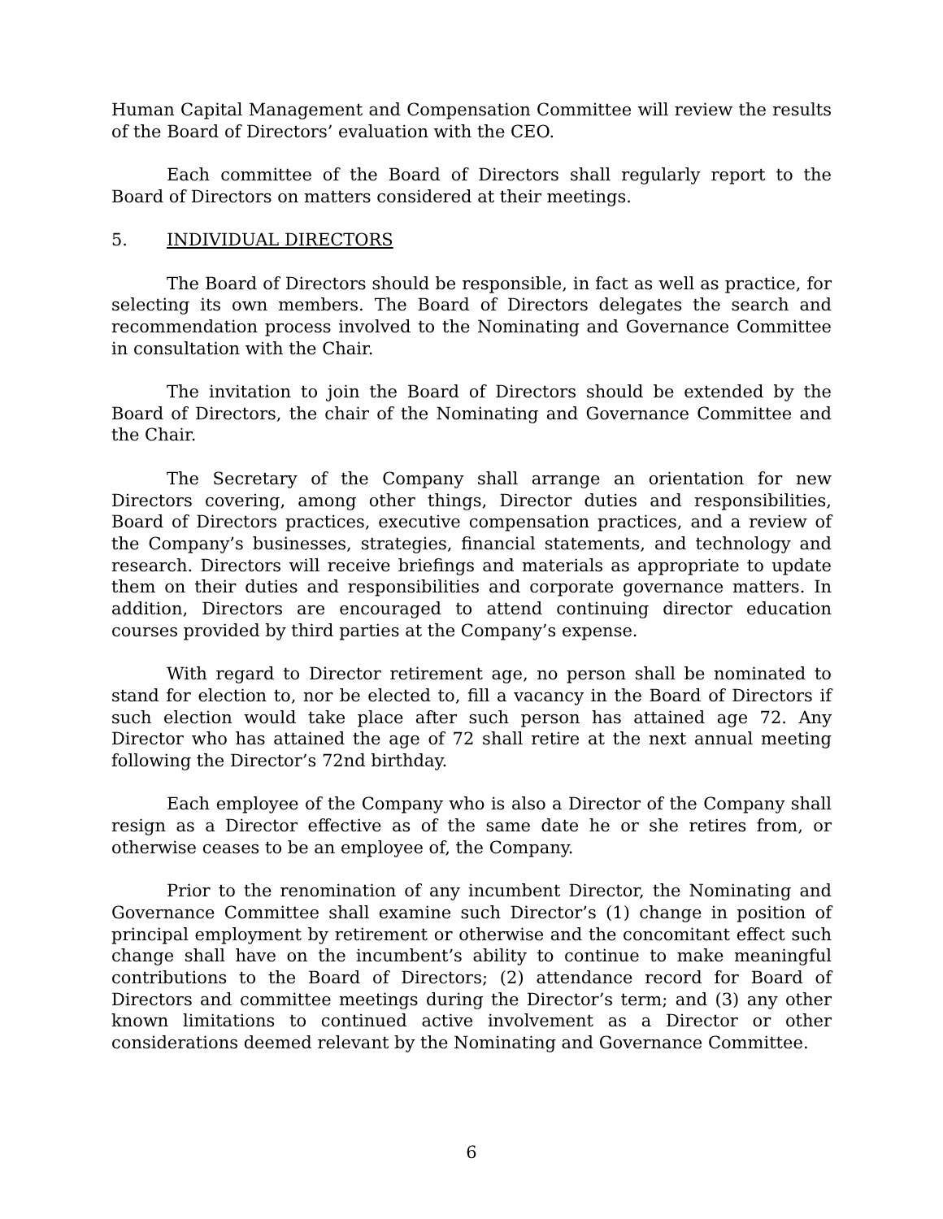Human Capital Management and Compensation Committee will review the results of the Board of Directors’ evaluation with the CEO.
Each committee of the Board of Directors shall regularly report to the Board of Directors on matters considered at their meetings.
5. INDIVIDUAL DIRECTORS
The Board of Directors should be responsible, in fact as well as practice, for selecting its own members. The Board of Directors delegates the search and recommendation process involved to the Nominating and Governance Committee in consultation with the Chair.
The invitation to join the Board of Directors should be extended by the Board of Directors, the chair of the Nominating and Governance Committee and the Chair.
The Secretary of the Company shall arrange an orientation for new Directors covering, among other things, Director duties and responsibilities, Board of Directors practices, executive compensation practices, and a review of the Company’s businesses, strategies, financial statements, and technology and research. Directors will receive briefings and materials as appropriate to update them on their duties and responsibilities and corporate governance matters. In addition, Directors are encouraged to attend continuing director education courses provided by third parties at the Company’s expense.
With regard to Director retirement age, no person shall be nominated to stand for election to, nor be elected to, fill a vacancy in the Board of Directors if such election would take place after such person has attained age 72. Any Director who has attained the age of 72 shall retire at the next annual meeting following the Director’s 72nd birthday.
Each employee of the Company who is also a Director of the Company shall resign as a Director effective as of the same date he or she retires from, or otherwise ceases to be an employee of, the Company.
Prior to the renomination of any incumbent Director, the Nominating and Governance Committee shall examine such Director’s (1) change in position of principal employment by retirement or otherwise and the concomitant effect such change shall have on the incumbent’s ability to continue to make meaningful contributions to the Board of Directors; (2) attendance record for Board of Directors and committee meetings during the Director’s term; and (3) any other known limitations to continued active involvement as a Director or other considerations deemed relevant by the Nominating and Governance Committee.
6